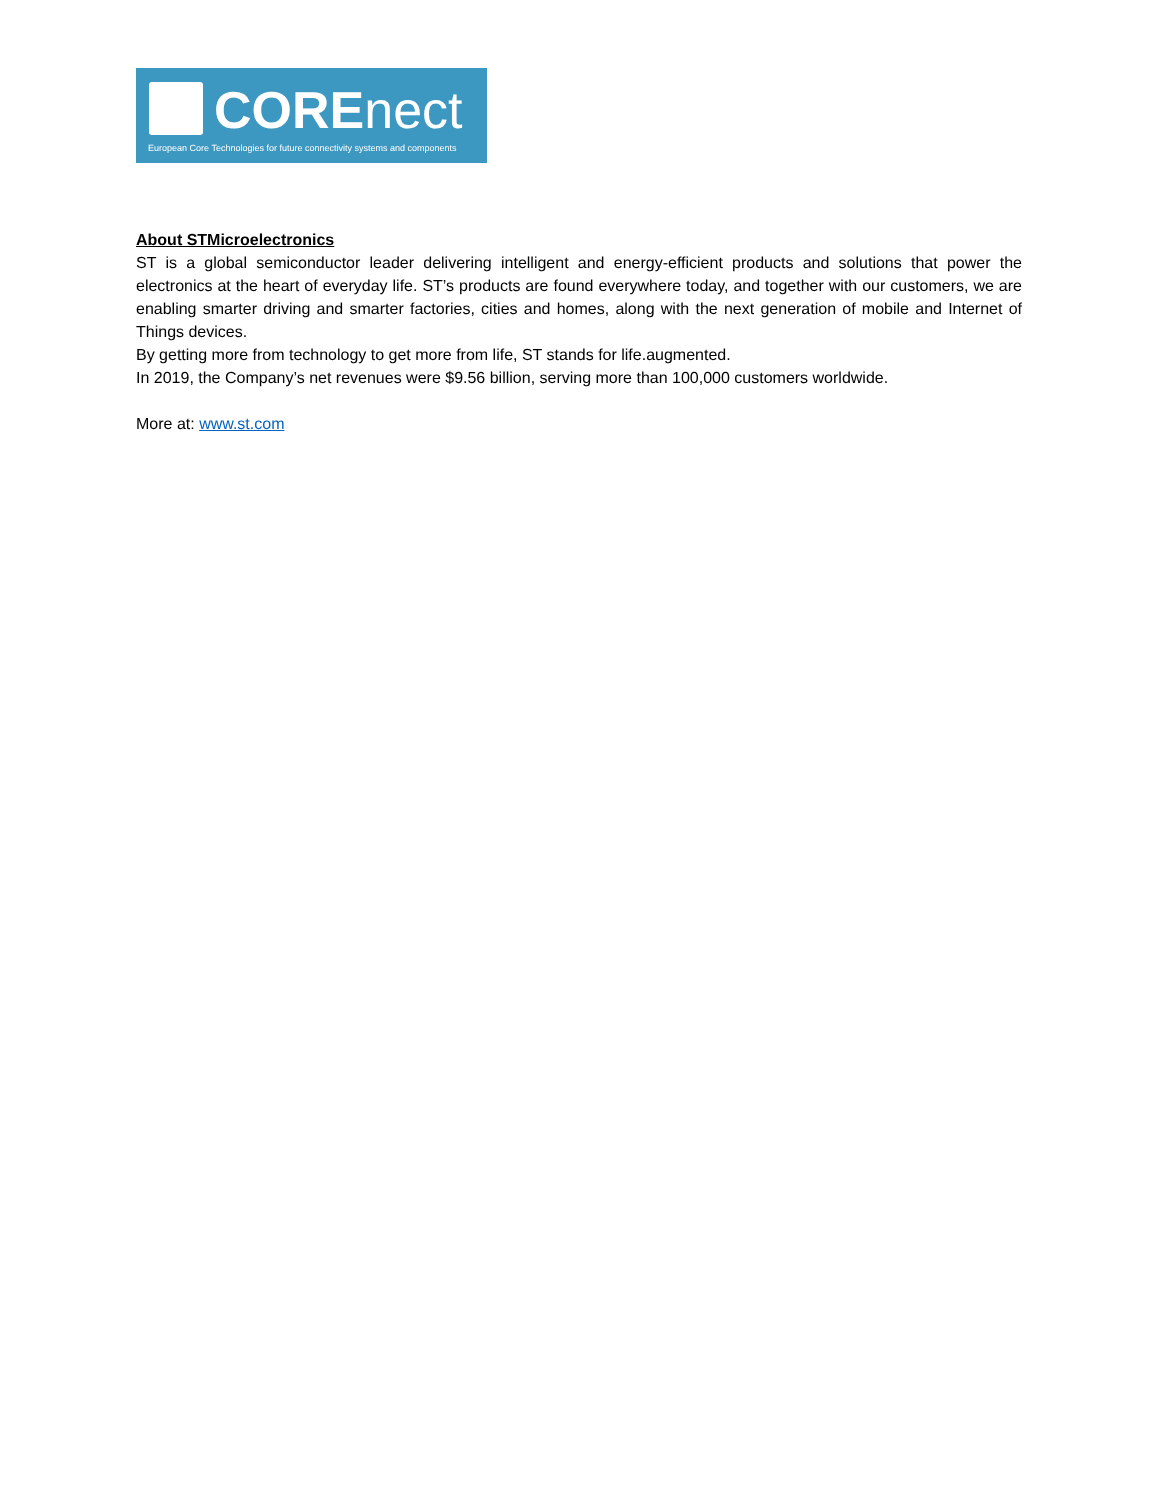COREnect
European Core Technologies for future connectivity systems and components
About STMicroelectronics
ST is a global semiconductor leader delivering intelligent and energy-efficient products and solutions that power the electronics at the heart of everyday life. ST’s products are found everywhere today, and together with our customers, we are enabling smarter driving and smarter factories, cities and homes, along with the next generation of mobile and Internet of Things devices.
By getting more from technology to get more from life, ST stands for life.augmented.
In 2019, the Company’s net revenues were $9.56 billion, serving more than 100,000 customers worldwide.
More at: www.st.com